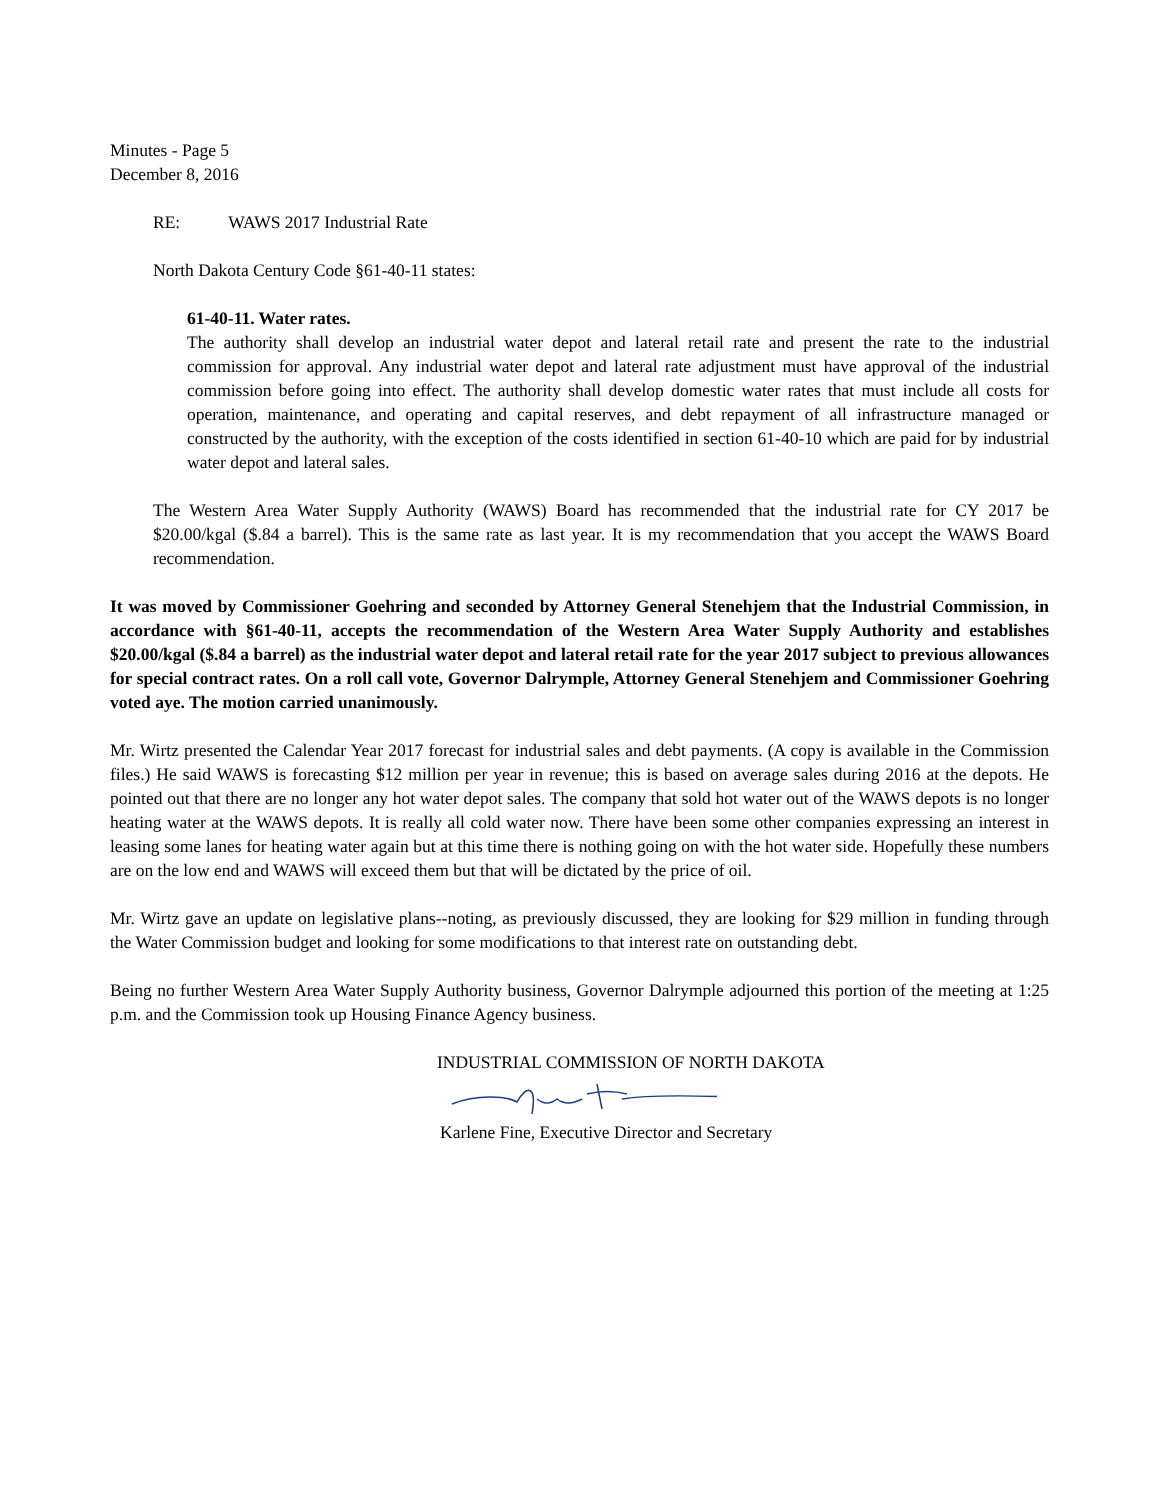Minutes - Page 5
December 8, 2016
RE: WAWS 2017 Industrial Rate
North Dakota Century Code §61-40-11 states:
61-40-11. Water rates.
The authority shall develop an industrial water depot and lateral retail rate and present the rate to the industrial commission for approval. Any industrial water depot and lateral rate adjustment must have approval of the industrial commission before going into effect. The authority shall develop domestic water rates that must include all costs for operation, maintenance, and operating and capital reserves, and debt repayment of all infrastructure managed or constructed by the authority, with the exception of the costs identified in section 61-40-10 which are paid for by industrial water depot and lateral sales.
The Western Area Water Supply Authority (WAWS) Board has recommended that the industrial rate for CY 2017 be $20.00/kgal ($.84 a barrel). This is the same rate as last year. It is my recommendation that you accept the WAWS Board recommendation.
It was moved by Commissioner Goehring and seconded by Attorney General Stenehjem that the Industrial Commission, in accordance with §61-40-11, accepts the recommendation of the Western Area Water Supply Authority and establishes $20.00/kgal ($.84 a barrel) as the industrial water depot and lateral retail rate for the year 2017 subject to previous allowances for special contract rates. On a roll call vote, Governor Dalrymple, Attorney General Stenehjem and Commissioner Goehring voted aye. The motion carried unanimously.
Mr. Wirtz presented the Calendar Year 2017 forecast for industrial sales and debt payments. (A copy is available in the Commission files.) He said WAWS is forecasting $12 million per year in revenue; this is based on average sales during 2016 at the depots. He pointed out that there are no longer any hot water depot sales. The company that sold hot water out of the WAWS depots is no longer heating water at the WAWS depots. It is really all cold water now. There have been some other companies expressing an interest in leasing some lanes for heating water again but at this time there is nothing going on with the hot water side. Hopefully these numbers are on the low end and WAWS will exceed them but that will be dictated by the price of oil.
Mr. Wirtz gave an update on legislative plans--noting, as previously discussed, they are looking for $29 million in funding through the Water Commission budget and looking for some modifications to that interest rate on outstanding debt.
Being no further Western Area Water Supply Authority business, Governor Dalrymple adjourned this portion of the meeting at 1:25 p.m. and the Commission took up Housing Finance Agency business.
INDUSTRIAL COMMISSION OF NORTH DAKOTA
Karlene Fine, Executive Director and Secretary